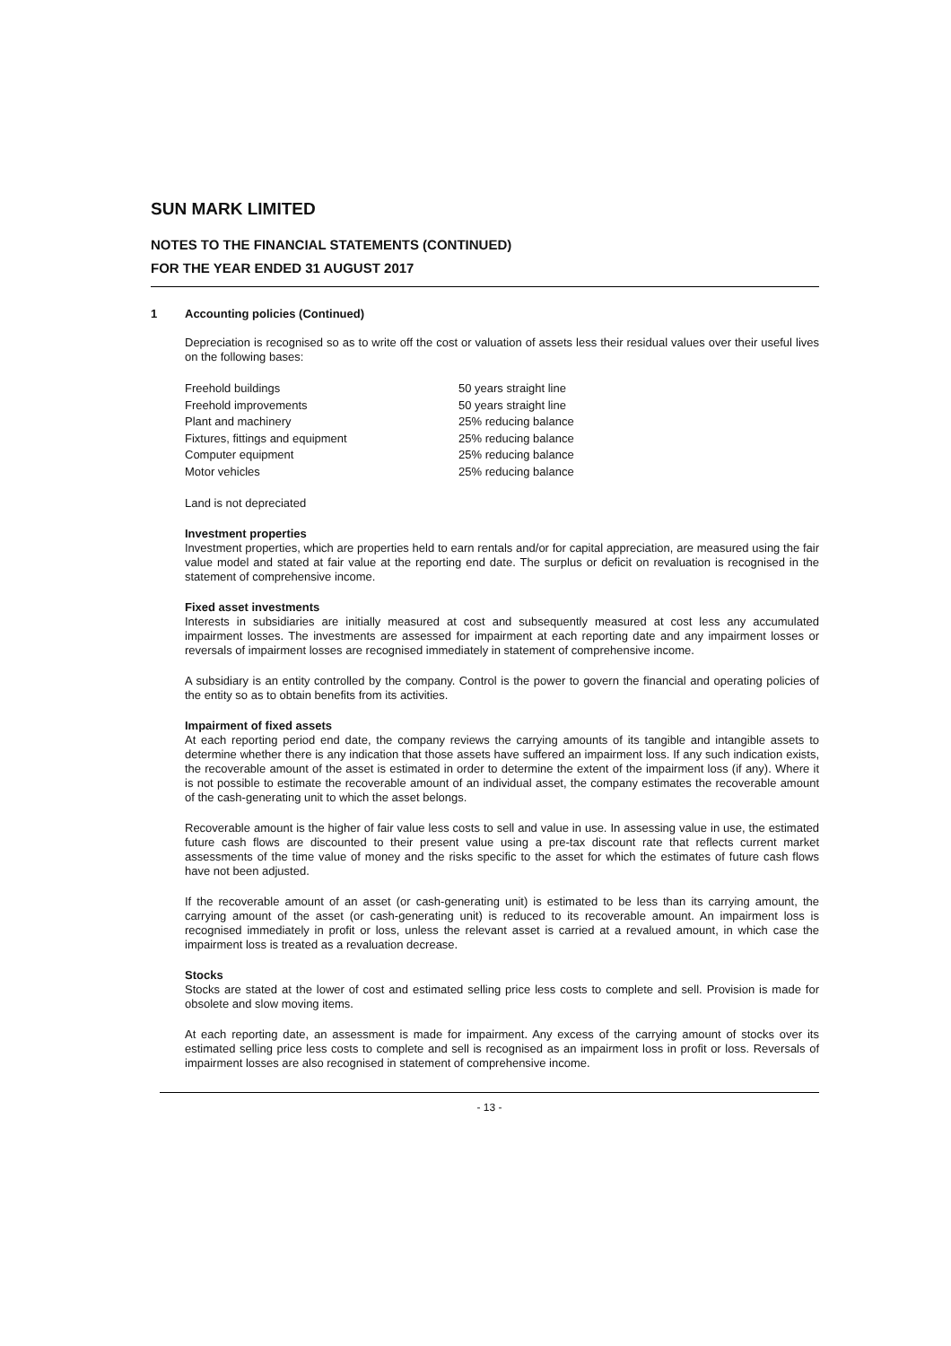SUN MARK LIMITED
NOTES TO THE FINANCIAL STATEMENTS (CONTINUED)
FOR THE YEAR ENDED 31 AUGUST 2017
1 Accounting policies (Continued)
Depreciation is recognised so as to write off the cost or valuation of assets less their residual values over their useful lives on the following bases:
| Freehold buildings | 50 years straight line |
| Freehold improvements | 50 years straight line |
| Plant and machinery | 25% reducing balance |
| Fixtures, fittings and equipment | 25% reducing balance |
| Computer equipment | 25% reducing balance |
| Motor vehicles | 25% reducing balance |
Land is not depreciated
Investment properties
Investment properties, which are properties held to earn rentals and/or for capital appreciation, are measured using the fair value model and stated at fair value at the reporting end date. The surplus or deficit on revaluation is recognised in the statement of comprehensive income.
Fixed asset investments
Interests in subsidiaries are initially measured at cost and subsequently measured at cost less any accumulated impairment losses. The investments are assessed for impairment at each reporting date and any impairment losses or reversals of impairment losses are recognised immediately in statement of comprehensive income.
A subsidiary is an entity controlled by the company. Control is the power to govern the financial and operating policies of the entity so as to obtain benefits from its activities.
Impairment of fixed assets
At each reporting period end date, the company reviews the carrying amounts of its tangible and intangible assets to determine whether there is any indication that those assets have suffered an impairment loss. If any such indication exists, the recoverable amount of the asset is estimated in order to determine the extent of the impairment loss (if any). Where it is not possible to estimate the recoverable amount of an individual asset, the company estimates the recoverable amount of the cash-generating unit to which the asset belongs.
Recoverable amount is the higher of fair value less costs to sell and value in use. In assessing value in use, the estimated future cash flows are discounted to their present value using a pre-tax discount rate that reflects current market assessments of the time value of money and the risks specific to the asset for which the estimates of future cash flows have not been adjusted.
If the recoverable amount of an asset (or cash-generating unit) is estimated to be less than its carrying amount, the carrying amount of the asset (or cash-generating unit) is reduced to its recoverable amount. An impairment loss is recognised immediately in profit or loss, unless the relevant asset is carried at a revalued amount, in which case the impairment loss is treated as a revaluation decrease.
Stocks
Stocks are stated at the lower of cost and estimated selling price less costs to complete and sell. Provision is made for obsolete and slow moving items.
At each reporting date, an assessment is made for impairment. Any excess of the carrying amount of stocks over its estimated selling price less costs to complete and sell is recognised as an impairment loss in profit or loss. Reversals of impairment losses are also recognised in statement of comprehensive income.
- 13 -